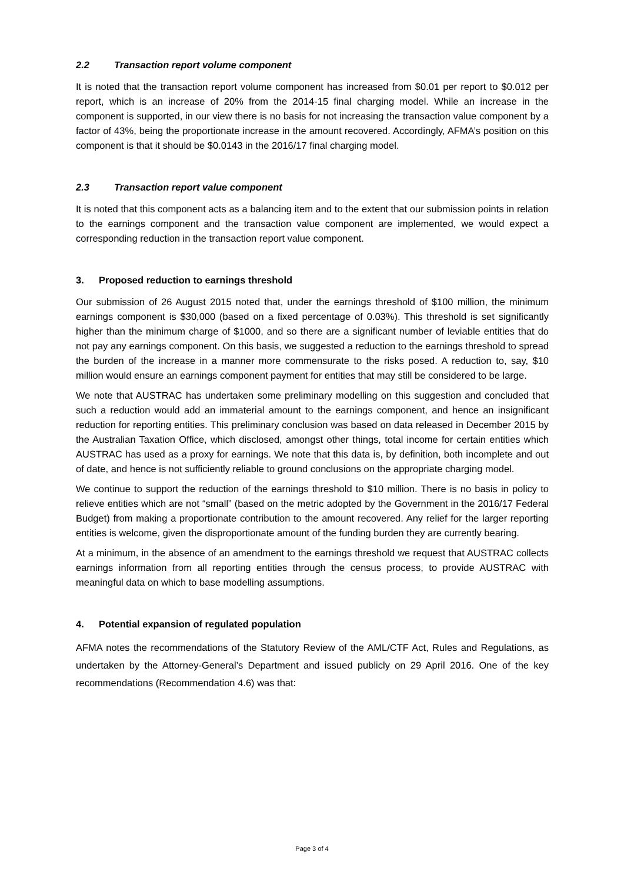2.2 Transaction report volume component
It is noted that the transaction report volume component has increased from $0.01 per report to $0.012 per report, which is an increase of 20% from the 2014-15 final charging model. While an increase in the component is supported, in our view there is no basis for not increasing the transaction value component by a factor of 43%, being the proportionate increase in the amount recovered. Accordingly, AFMA’s position on this component is that it should be $0.0143 in the 2016/17 final charging model.
2.3 Transaction report value component
It is noted that this component acts as a balancing item and to the extent that our submission points in relation to the earnings component and the transaction value component are implemented, we would expect a corresponding reduction in the transaction report value component.
3. Proposed reduction to earnings threshold
Our submission of 26 August 2015 noted that, under the earnings threshold of $100 million, the minimum earnings component is $30,000 (based on a fixed percentage of 0.03%). This threshold is set significantly higher than the minimum charge of $1000, and so there are a significant number of leviable entities that do not pay any earnings component. On this basis, we suggested a reduction to the earnings threshold to spread the burden of the increase in a manner more commensurate to the risks posed. A reduction to, say, $10 million would ensure an earnings component payment for entities that may still be considered to be large.
We note that AUSTRAC has undertaken some preliminary modelling on this suggestion and concluded that such a reduction would add an immaterial amount to the earnings component, and hence an insignificant reduction for reporting entities. This preliminary conclusion was based on data released in December 2015 by the Australian Taxation Office, which disclosed, amongst other things, total income for certain entities which AUSTRAC has used as a proxy for earnings. We note that this data is, by definition, both incomplete and out of date, and hence is not sufficiently reliable to ground conclusions on the appropriate charging model.
We continue to support the reduction of the earnings threshold to $10 million. There is no basis in policy to relieve entities which are not “small” (based on the metric adopted by the Government in the 2016/17 Federal Budget) from making a proportionate contribution to the amount recovered. Any relief for the larger reporting entities is welcome, given the disproportionate amount of the funding burden they are currently bearing.
At a minimum, in the absence of an amendment to the earnings threshold we request that AUSTRAC collects earnings information from all reporting entities through the census process, to provide AUSTRAC with meaningful data on which to base modelling assumptions.
4. Potential expansion of regulated population
AFMA notes the recommendations of the Statutory Review of the AML/CTF Act, Rules and Regulations, as undertaken by the Attorney-General’s Department and issued publicly on 29 April 2016. One of the key recommendations (Recommendation 4.6) was that:
Page 3 of 4